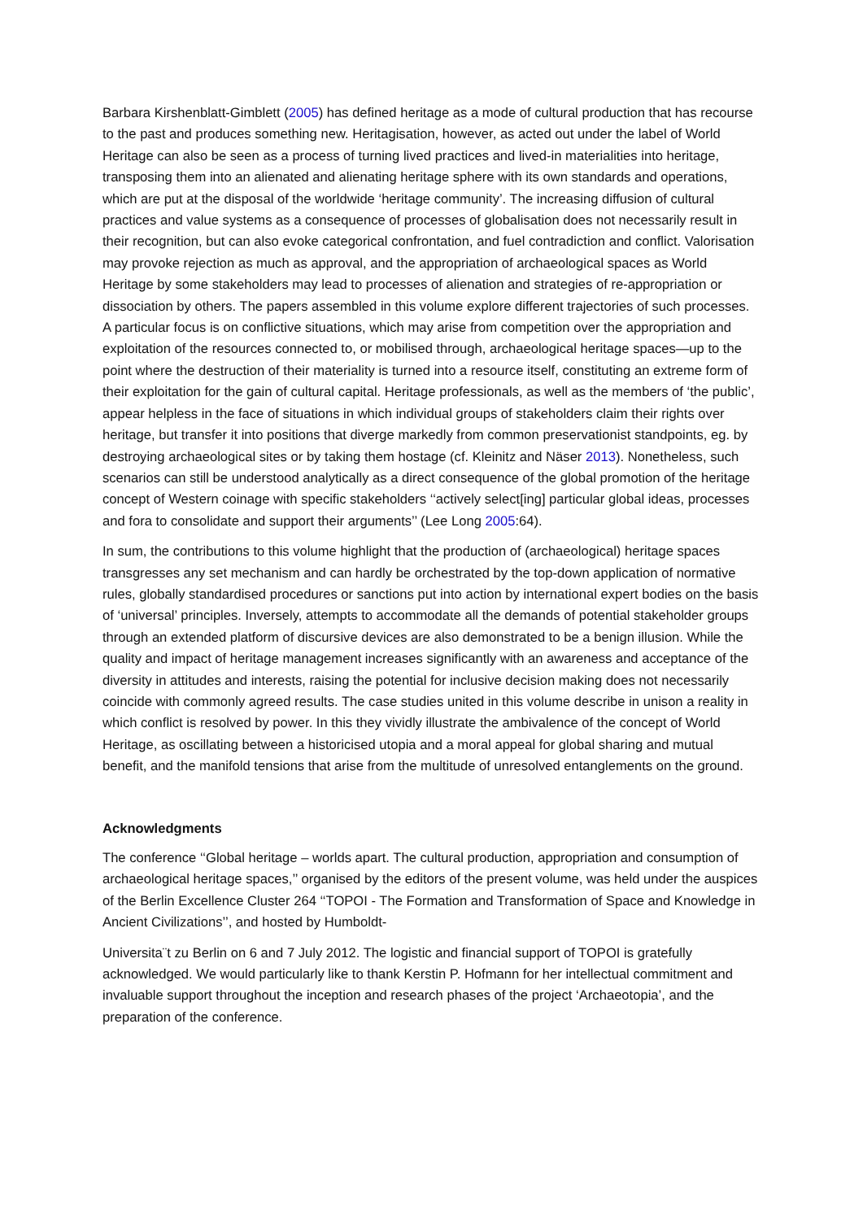Barbara Kirshenblatt-Gimblett (2005) has defined heritage as a mode of cultural production that has recourse to the past and produces something new. Heritagisation, however, as acted out under the label of World Heritage can also be seen as a process of turning lived practices and lived-in materialities into heritage, transposing them into an alienated and alienating heritage sphere with its own standards and operations, which are put at the disposal of the worldwide ‘heritage community’. The increasing diffusion of cultural practices and value systems as a consequence of processes of globalisation does not necessarily result in their recognition, but can also evoke categorical confrontation, and fuel contradiction and conflict. Valorisation may provoke rejection as much as approval, and the appropriation of archaeological spaces as World Heritage by some stakeholders may lead to processes of alienation and strategies of re-appropriation or dissociation by others. The papers assembled in this volume explore different trajectories of such processes. A particular focus is on conflictive situations, which may arise from competition over the appropriation and exploitation of the resources connected to, or mobilised through, archaeological heritage spaces—up to the point where the destruction of their materiality is turned into a resource itself, constituting an extreme form of their exploitation for the gain of cultural capital. Heritage professionals, as well as the members of ‘the public’, appear helpless in the face of situations in which individual groups of stakeholders claim their rights over heritage, but transfer it into positions that diverge markedly from common preservationist standpoints, eg. by destroying archaeological sites or by taking them hostage (cf. Kleinitz and Näser 2013). Nonetheless, such scenarios can still be understood analytically as a direct consequence of the global promotion of the heritage concept of Western coinage with specific stakeholders ‘‘actively select[ing] particular global ideas, processes and fora to consolidate and support their arguments’’ (Lee Long 2005:64).
In sum, the contributions to this volume highlight that the production of (archaeological) heritage spaces transgresses any set mechanism and can hardly be orchestrated by the top-down application of normative rules, globally standardised procedures or sanctions put into action by international expert bodies on the basis of ‘universal’ principles. Inversely, attempts to accommodate all the demands of potential stakeholder groups through an extended platform of discursive devices are also demonstrated to be a benign illusion. While the quality and impact of heritage management increases significantly with an awareness and acceptance of the diversity in attitudes and interests, raising the potential for inclusive decision making does not necessarily coincide with commonly agreed results. The case studies united in this volume describe in unison a reality in which conflict is resolved by power. In this they vividly illustrate the ambivalence of the concept of World Heritage, as oscillating between a historicised utopia and a moral appeal for global sharing and mutual benefit, and the manifold tensions that arise from the multitude of unresolved entanglements on the ground.
Acknowledgments
The conference ‘‘Global heritage – worlds apart. The cultural production, appropriation and consumption of archaeological heritage spaces,’’ organised by the editors of the present volume, was held under the auspices of the Berlin Excellence Cluster 264 ‘‘TOPOI - The Formation and Transformation of Space and Knowledge in Ancient Civilizations’’, and hosted by Humboldt-
Universita¨t zu Berlin on 6 and 7 July 2012. The logistic and financial support of TOPOI is gratefully acknowledged. We would particularly like to thank Kerstin P. Hofmann for her intellectual commitment and invaluable support throughout the inception and research phases of the project ‘Archaeotopia’, and the preparation of the conference.